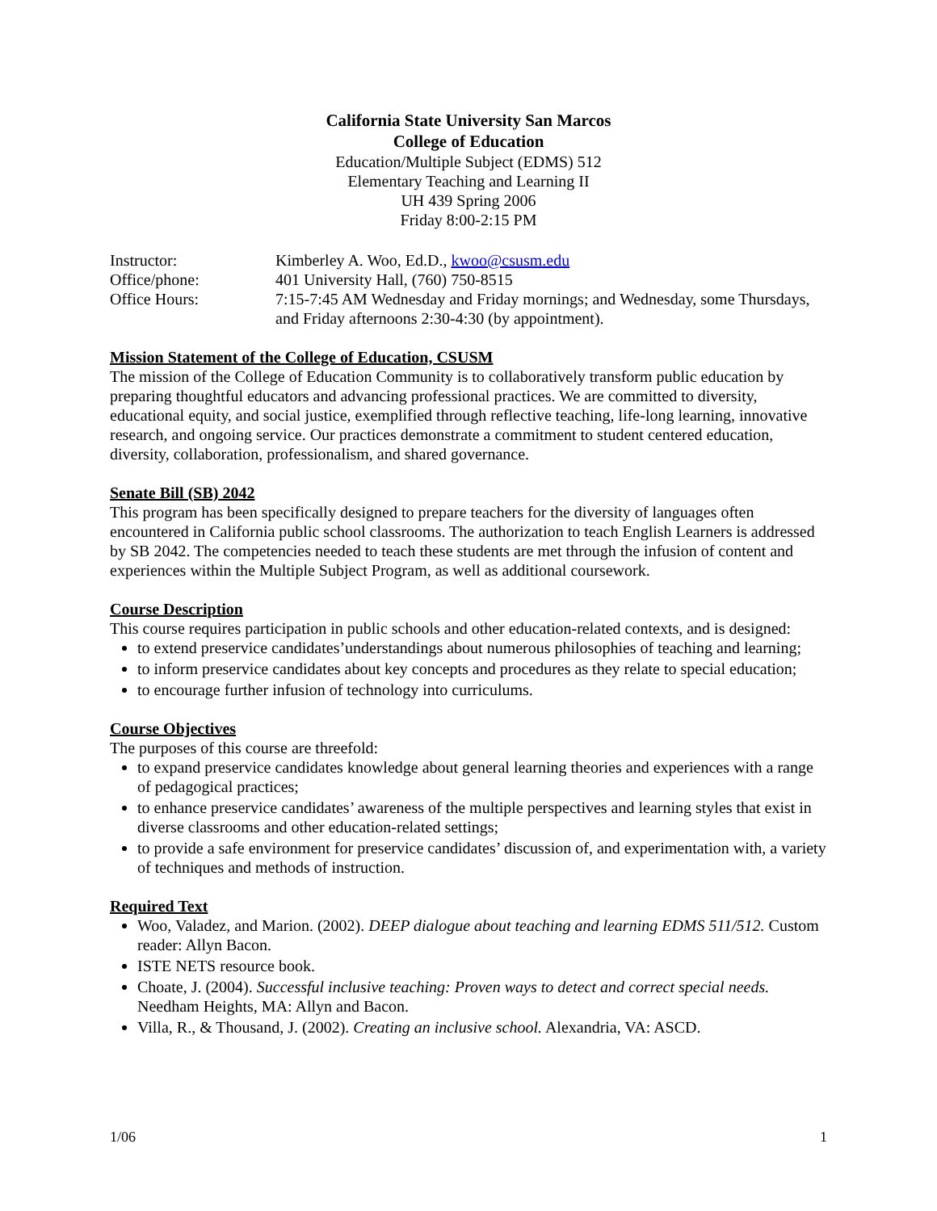California State University San Marcos
College of Education
Education/Multiple Subject (EDMS) 512
Elementary Teaching and Learning II
UH 439 Spring 2006
Friday 8:00-2:15 PM
| Instructor: | Kimberley A. Woo, Ed.D., kwoo@csusm.edu |
| Office/phone: | 401 University Hall, (760) 750-8515 |
| Office Hours: | 7:15-7:45 AM Wednesday and Friday mornings; and Wednesday, some Thursdays, and Friday afternoons 2:30-4:30 (by appointment). |
Mission Statement of the College of Education, CSUSM
The mission of the College of Education Community is to collaboratively transform public education by preparing thoughtful educators and advancing professional practices. We are committed to diversity, educational equity, and social justice, exemplified through reflective teaching, life-long learning, innovative research, and ongoing service. Our practices demonstrate a commitment to student centered education, diversity, collaboration, professionalism, and shared governance.
Senate Bill (SB) 2042
This program has been specifically designed to prepare teachers for the diversity of languages often encountered in California public school classrooms. The authorization to teach English Learners is addressed by SB 2042. The competencies needed to teach these students are met through the infusion of content and experiences within the Multiple Subject Program, as well as additional coursework.
Course Description
This course requires participation in public schools and other education-related contexts, and is designed:
to extend preservice candidates’understandings about numerous philosophies of teaching and learning;
to inform preservice candidates about key concepts and procedures as they relate to special education;
to encourage further infusion of technology into curriculums.
Course Objectives
The purposes of this course are threefold:
to expand preservice candidates knowledge about general learning theories and experiences with a range of pedagogical practices;
to enhance preservice candidates’ awareness of the multiple perspectives and learning styles that exist in diverse classrooms and other education-related settings;
to provide a safe environment for preservice candidates’ discussion of, and experimentation with, a variety of techniques and methods of instruction.
Required Text
Woo, Valadez, and Marion. (2002). DEEP dialogue about teaching and learning EDMS 511/512. Custom reader: Allyn Bacon.
ISTE NETS resource book.
Choate, J. (2004). Successful inclusive teaching: Proven ways to detect and correct special needs. Needham Heights, MA: Allyn and Bacon.
Villa, R., & Thousand, J. (2002). Creating an inclusive school. Alexandria, VA: ASCD.
1/06 1